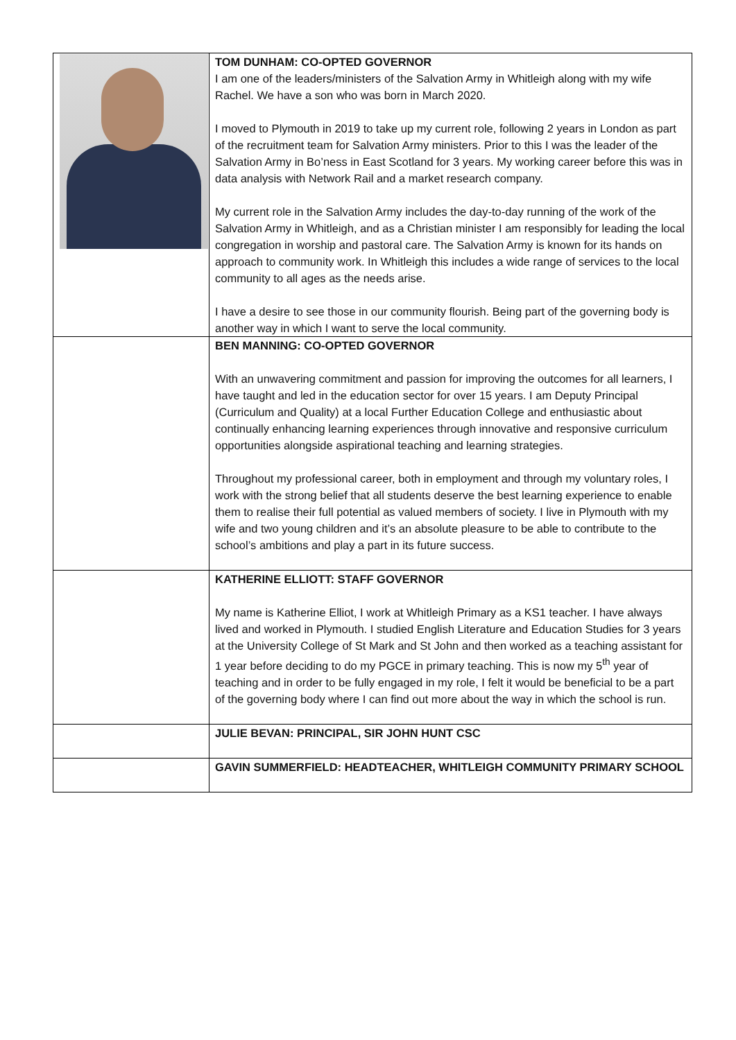| | TOM DUNHAM: CO-OPTED GOVERNOR I am one of the leaders/ministers of the Salvation Army in Whitleigh along with my wife Rachel. We have a son who was born in March 2020. I moved to Plymouth in 2019 to take up my current role, following 2 years in London as part of the recruitment team for Salvation Army ministers. Prior to this I was the leader of the Salvation Army in Bo’ness in East Scotland for 3 years. My working career before this was in data analysis with Network Rail and a market research company. My current role in the Salvation Army includes the day-to-day running of the work of the Salvation Army in Whitleigh, and as a Christian minister I am responsibly for leading the local congregation in worship and pastoral care. The Salvation Army is known for its hands on approach to community work. In Whitleigh this includes a wide range of services to the local community to all ages as the needs arise. I have a desire to see those in our community flourish. Being part of the governing body is another way in which I want to serve the local community. |
| | BEN MANNING: CO-OPTED GOVERNOR With an unwavering commitment and passion for improving the outcomes for all learners, I have taught and led in the education sector for over 15 years. I am Deputy Principal (Curriculum and Quality) at a local Further Education College and enthusiastic about continually enhancing learning experiences through innovative and responsive curriculum opportunities alongside aspirational teaching and learning strategies. Throughout my professional career, both in employment and through my voluntary roles, I work with the strong belief that all students deserve the best learning experience to enable them to realise their full potential as valued members of society. I live in Plymouth with my wife and two young children and it’s an absolute pleasure to be able to contribute to the school’s ambitions and play a part in its future success. |
| | KATHERINE ELLIOTT: STAFF GOVERNOR My name is Katherine Elliot, I work at Whitleigh Primary as a KS1 teacher. I have always lived and worked in Plymouth. I studied English Literature and Education Studies for 3 years at the University College of St Mark and St John and then worked as a teaching assistant for 1 year before deciding to do my PGCE in primary teaching. This is now my 5<sup>th</sup> year of teaching and in order to be fully engaged in my role, I felt it would be beneficial to be a part of the governing body where I can find out more about the way in which the school is run. |
| | JULIE BEVAN: PRINCIPAL, SIR JOHN HUNT CSC |
| | GAVIN SUMMERFIELD: HEADTEACHER, WHITLEIGH COMMUNITY PRIMARY SCHOOL |